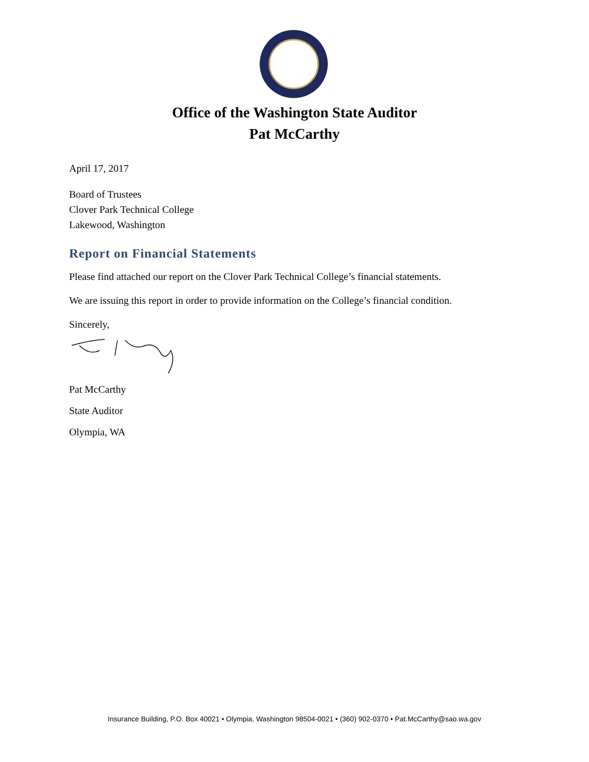Office of the Washington State Auditor
Pat McCarthy
April 17, 2017
Board of Trustees
Clover Park Technical College
Lakewood, Washington
Report on Financial Statements
Please find attached our report on the Clover Park Technical College’s financial statements.
We are issuing this report in order to provide information on the College’s financial condition.
Sincerely,
Pat McCarthy
State Auditor
Olympia, WA
Insurance Building, P.O. Box 40021 • Olympia, Washington 98504-0021 • (360) 902-0370 • Pat.McCarthy@sao.wa.gov